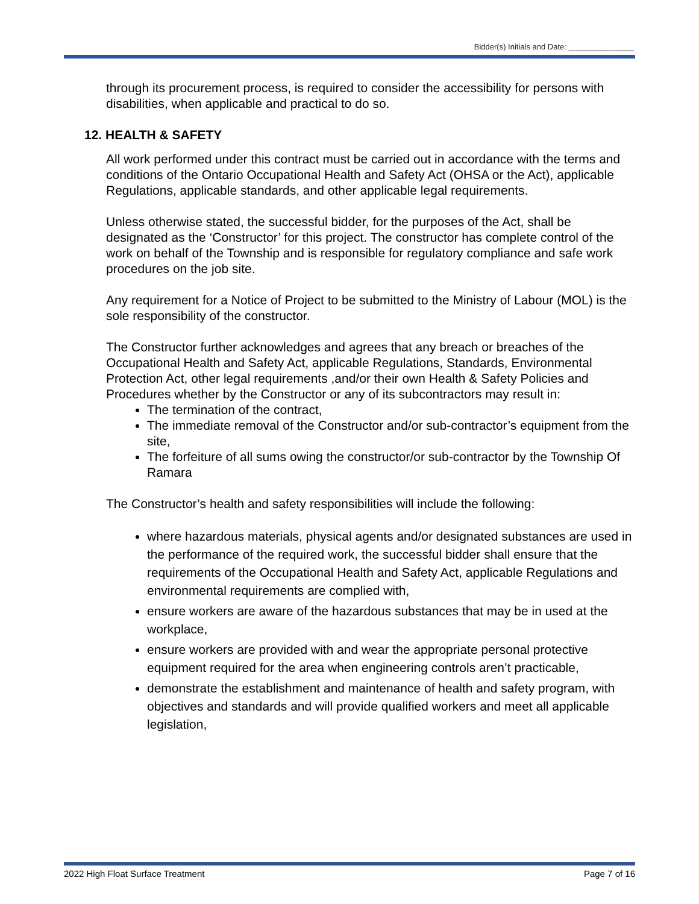Bidder(s) Initials and Date: _______________
through its procurement process, is required to consider the accessibility for persons with disabilities, when applicable and practical to do so.
12. HEALTH & SAFETY
All work performed under this contract must be carried out in accordance with the terms and conditions of the Ontario Occupational Health and Safety Act (OHSA or the Act), applicable Regulations, applicable standards, and other applicable legal requirements.
Unless otherwise stated, the successful bidder, for the purposes of the Act, shall be designated as the ‘Constructor’ for this project. The constructor has complete control of the work on behalf of the Township and is responsible for regulatory compliance and safe work procedures on the job site.
Any requirement for a Notice of Project to be submitted to the Ministry of Labour (MOL) is the sole responsibility of the constructor.
The Constructor further acknowledges and agrees that any breach or breaches of the Occupational Health and Safety Act, applicable Regulations, Standards, Environmental Protection Act, other legal requirements ,and/or their own Health & Safety Policies and Procedures whether by the Constructor or any of its subcontractors may result in:
The termination of the contract,
The immediate removal of the Constructor and/or sub-contractor’s equipment from the site,
The forfeiture of all sums owing the constructor/or sub-contractor by the Township Of Ramara
The Constructor’s health and safety responsibilities will include the following:
where hazardous materials, physical agents and/or designated substances are used in the performance of the required work, the successful bidder shall ensure that the requirements of the Occupational Health and Safety Act, applicable Regulations and environmental requirements are complied with,
ensure workers are aware of the hazardous substances that may be in used at the workplace,
ensure workers are provided with and wear the appropriate personal protective equipment required for the area when engineering controls aren’t practicable,
demonstrate the establishment and maintenance of health and safety program, with objectives and standards and will provide qualified workers and meet all applicable legislation,
2022 High Float Surface Treatment Page 7 of 16